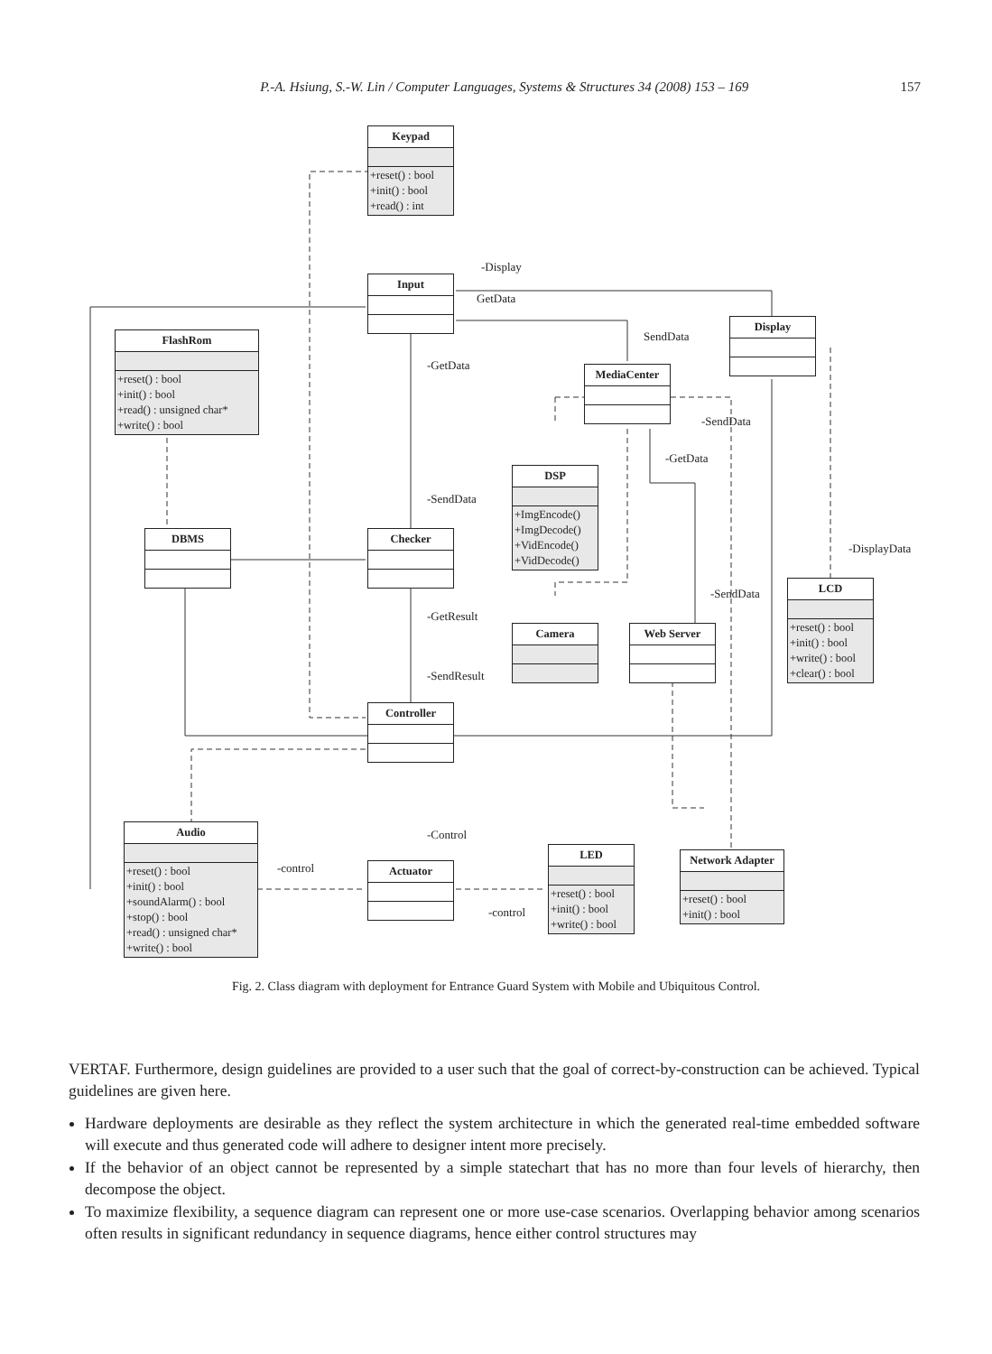P.-A. Hsiung, S.-W. Lin / Computer Languages, Systems & Structures 34 (2008) 153 – 169 157
Keypad
+reset() : bool
+init() : bool
+read() : int
Input
FlashRom
+reset() : bool
+init() : bool
+read() : unsigned char*
+write() : bool
Display
MediaCenter
DSP
+ImgEncode()
+ImgDecode()
+VidEncode()
+VidDecode()
DBMS Checker
LCD
+reset() : bool
+init() : bool
+write() : bool
+clear() : bool
Camera Web Server
Controller
Audio
+reset() : bool
+init() : bool
+soundAlarm() : bool
+stop() : bool
+read() : unsigned char*
+write() : bool
Actuator
LED
+reset() : bool
+init() : bool
+write() : bool
Network Adapter
+reset() : bool
+init() : bool
-Display
GetData
SendData
-GetData
-SendData
-GetData
-SendData
-DisplayData
-SendData
-GetResult
-SendResult
-Control
-control
-control
Fig. 2. Class diagram with deployment for Entrance Guard System with Mobile and Ubiquitous Control.
VERTAF. Furthermore, design guidelines are provided to a user such that the goal of correct-by-construction can be achieved. Typical guidelines are given here.
Hardware deployments are desirable as they reflect the system architecture in which the generated real-time embedded software will execute and thus generated code will adhere to designer intent more precisely.
If the behavior of an object cannot be represented by a simple statechart that has no more than four levels of hierarchy, then decompose the object.
To maximize flexibility, a sequence diagram can represent one or more use-case scenarios. Overlapping behavior among scenarios often results in significant redundancy in sequence diagrams, hence either control structures may